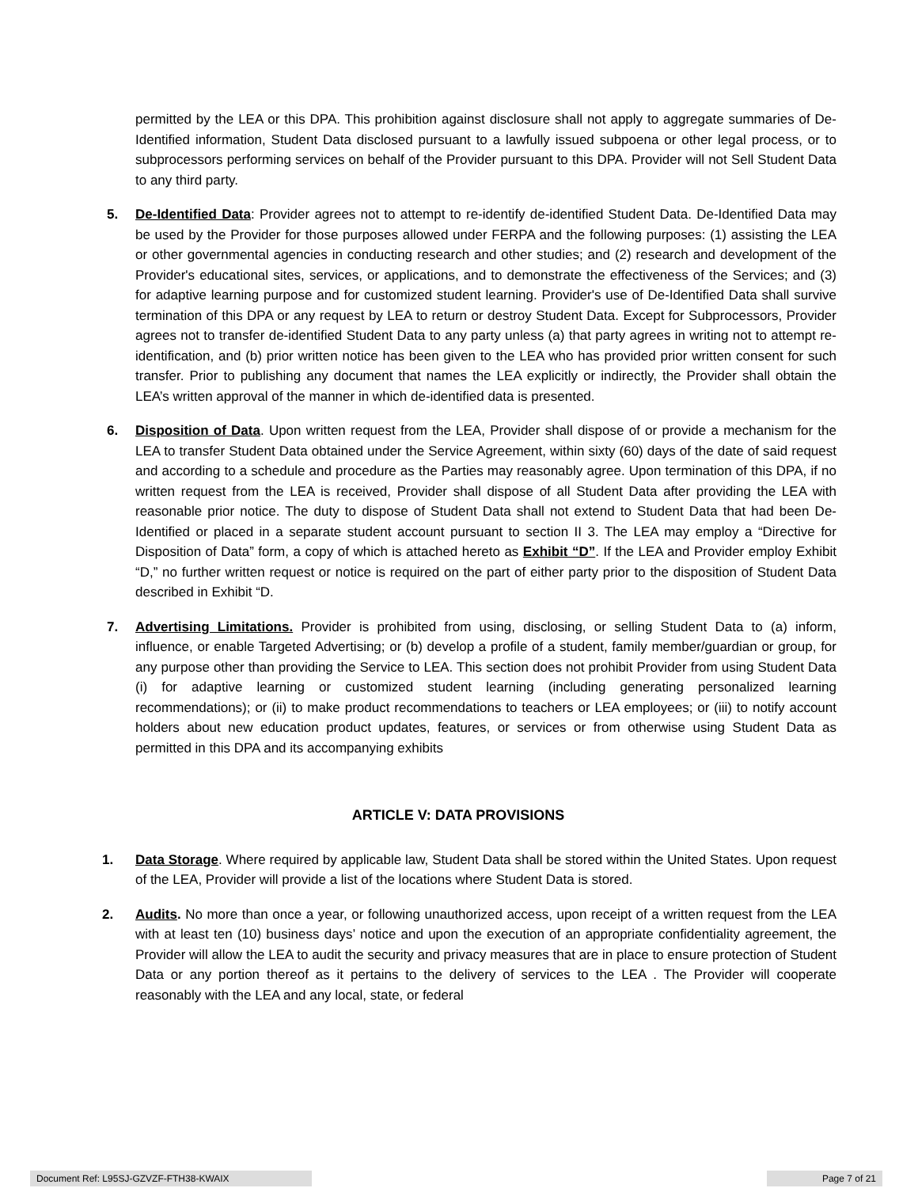permitted by the LEA or this DPA. This prohibition against disclosure shall not apply to aggregate summaries of De-Identified information, Student Data disclosed pursuant to a lawfully issued subpoena or other legal process, or to subprocessors performing services on behalf of the Provider pursuant to this DPA. Provider will not Sell Student Data to any third party.
5. De-Identified Data: Provider agrees not to attempt to re-identify de-identified Student Data. De-Identified Data may be used by the Provider for those purposes allowed under FERPA and the following purposes: (1) assisting the LEA or other governmental agencies in conducting research and other studies; and (2) research and development of the Provider's educational sites, services, or applications, and to demonstrate the effectiveness of the Services; and (3) for adaptive learning purpose and for customized student learning. Provider's use of De-Identified Data shall survive termination of this DPA or any request by LEA to return or destroy Student Data. Except for Subprocessors, Provider agrees not to transfer de-identified Student Data to any party unless (a) that party agrees in writing not to attempt re-identification, and (b) prior written notice has been given to the LEA who has provided prior written consent for such transfer. Prior to publishing any document that names the LEA explicitly or indirectly, the Provider shall obtain the LEA’s written approval of the manner in which de-identified data is presented.
6. Disposition of Data. Upon written request from the LEA, Provider shall dispose of or provide a mechanism for the LEA to transfer Student Data obtained under the Service Agreement, within sixty (60) days of the date of said request and according to a schedule and procedure as the Parties may reasonably agree. Upon termination of this DPA, if no written request from the LEA is received, Provider shall dispose of all Student Data after providing the LEA with reasonable prior notice. The duty to dispose of Student Data shall not extend to Student Data that had been De-Identified or placed in a separate student account pursuant to section II 3. The LEA may employ a “Directive for Disposition of Data” form, a copy of which is attached hereto as Exhibit “D”. If the LEA and Provider employ Exhibit “D,” no further written request or notice is required on the part of either party prior to the disposition of Student Data described in Exhibit “D.
7. Advertising Limitations. Provider is prohibited from using, disclosing, or selling Student Data to (a) inform, influence, or enable Targeted Advertising; or (b) develop a profile of a student, family member/guardian or group, for any purpose other than providing the Service to LEA. This section does not prohibit Provider from using Student Data (i) for adaptive learning or customized student learning (including generating personalized learning recommendations); or (ii) to make product recommendations to teachers or LEA employees; or (iii) to notify account holders about new education product updates, features, or services or from otherwise using Student Data as permitted in this DPA and its accompanying exhibits
ARTICLE V: DATA PROVISIONS
1. Data Storage. Where required by applicable law, Student Data shall be stored within the United States. Upon request of the LEA, Provider will provide a list of the locations where Student Data is stored.
2. Audits. No more than once a year, or following unauthorized access, upon receipt of a written request from the LEA with at least ten (10) business days’ notice and upon the execution of an appropriate confidentiality agreement, the Provider will allow the LEA to audit the security and privacy measures that are in place to ensure protection of Student Data or any portion thereof as it pertains to the delivery of services to the LEA . The Provider will cooperate reasonably with the LEA and any local, state, or federal
Document Ref: L95SJ-GZVZF-FTH38-KWAIX Page 7 of 21